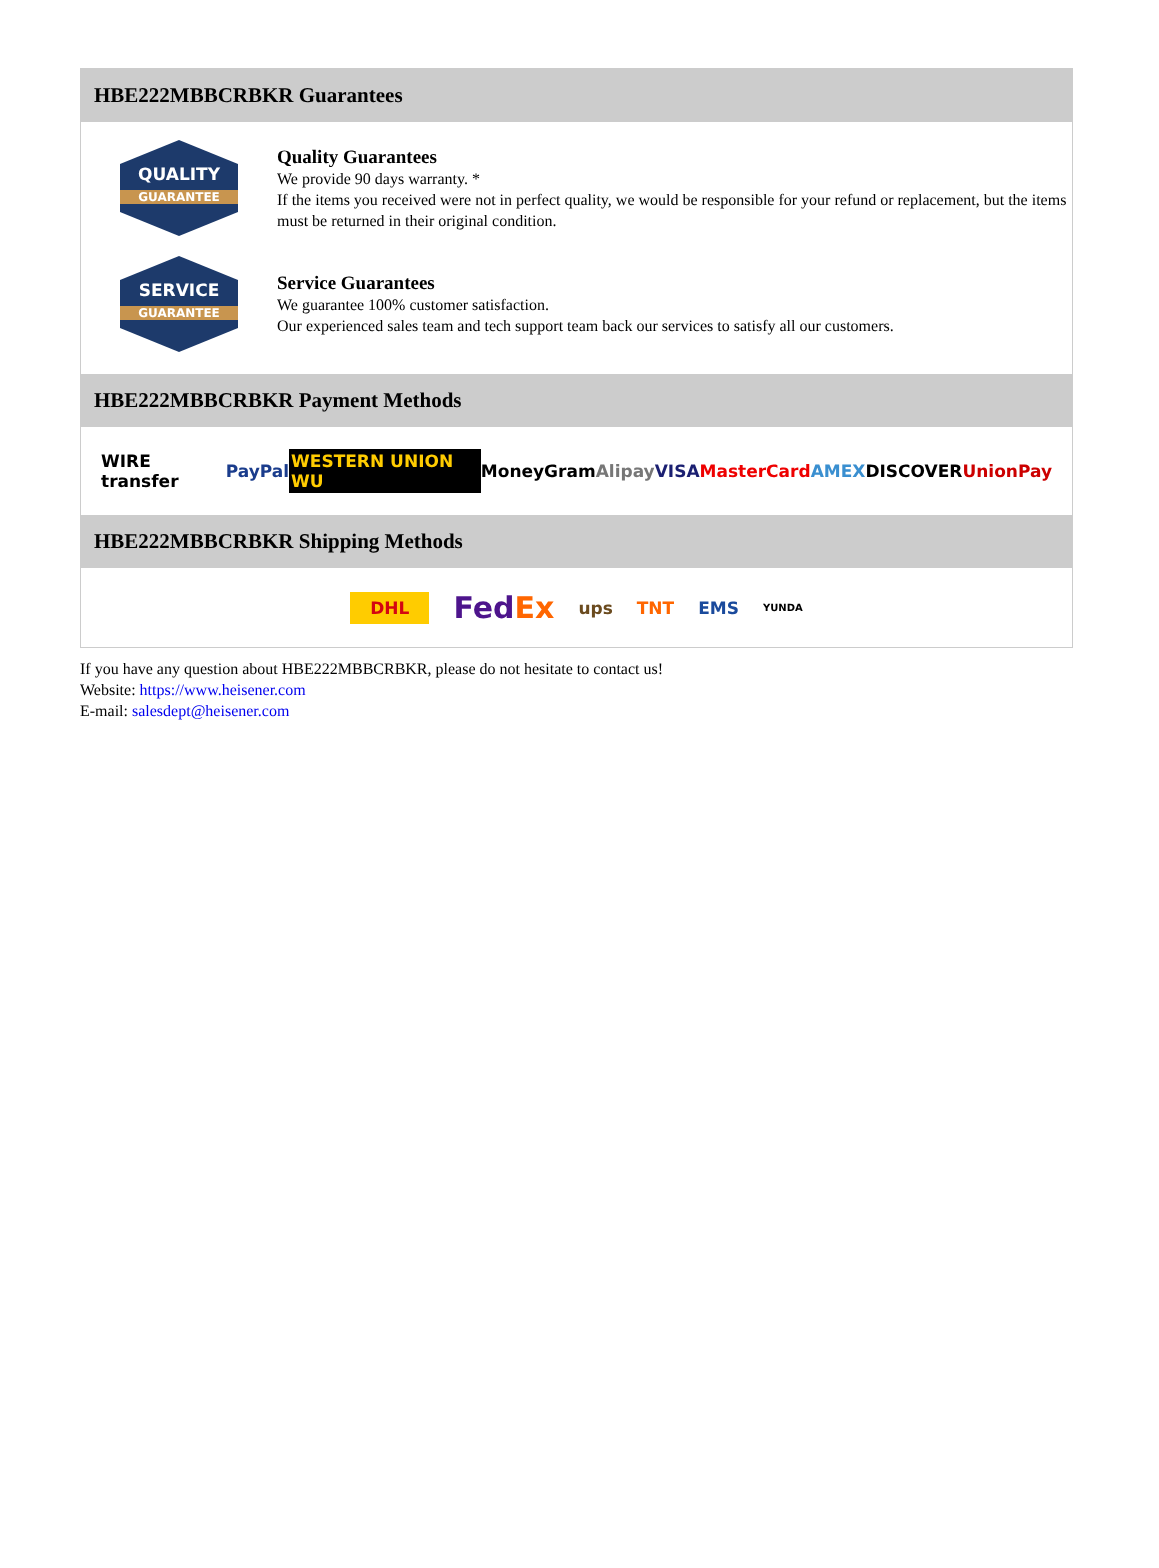HBE222MBBCRBKR Guarantees
QUALITY
GUARANTEE
Quality Guarantees
We provide 90 days warranty. *
If the items you received were not in perfect quality, we would be responsible for your refund or replacement, but the items must be returned in their original condition.
SERVICE
GUARANTEE
Service Guarantees
We guarantee 100% customer satisfaction.
Our experienced sales team and tech support team back our services to satisfy all our customers.
HBE222MBBCRBKR Payment Methods
WIRE transfer PayPal WESTERN UNION WU MoneyGram Alipay VISA MasterCard AMEX DISCOVER UnionPay
HBE222MBBCRBKR Shipping Methods
DHL FedEx ups TNT EMS YUNDA
If you have any question about HBE222MBBCRBKR, please do not hesitate to contact us!
Website: https://www.heisener.com
E-mail: salesdept@heisener.com